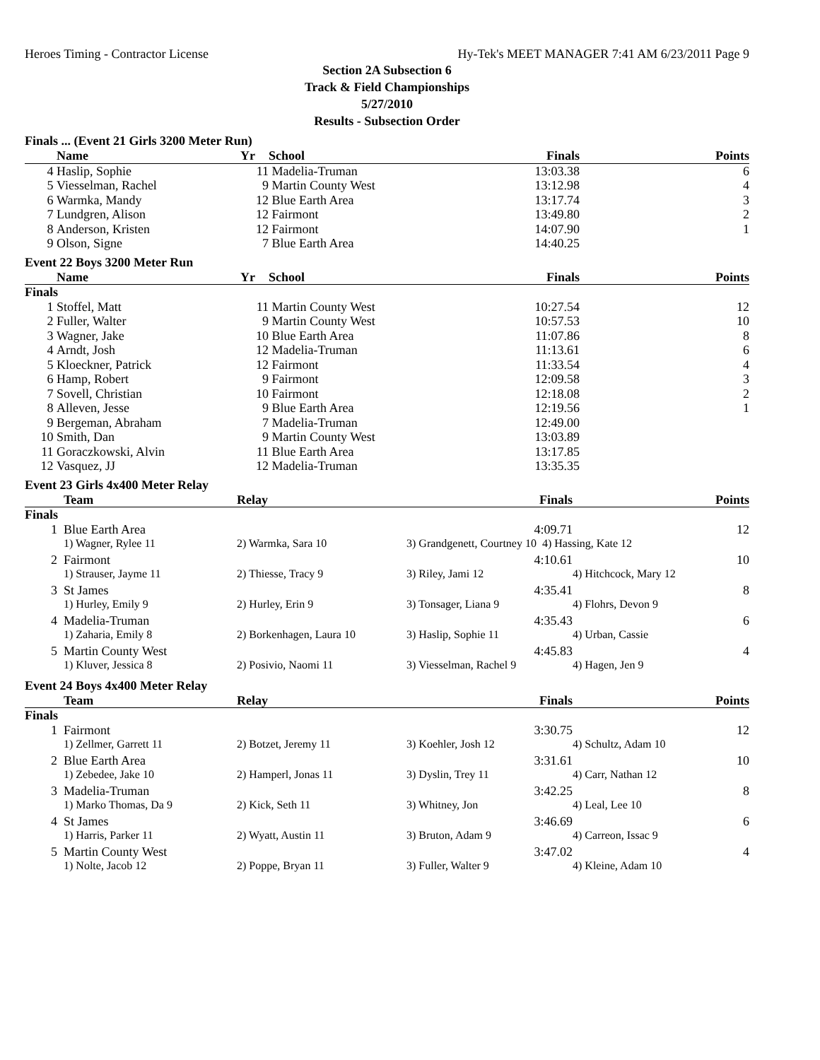Heroes Timing - Contractor License Hy-Tek's MEET MANAGER 7:41 AM 6/23/2011 Page 9
Section 2A Subsection 6
Track & Field Championships
5/27/2010
Results - Subsection Order
Finals ... (Event 21 Girls 3200 Meter Run)
| | Name | Yr | School | Finals | Points |
| --- | --- | --- | --- | --- | --- |
| 4 | Haslip, Sophie | 11 | Madelia-Truman | 13:03.38 | 6 |
| 5 | Viesselman, Rachel | 9 | Martin County West | 13:12.98 | 4 |
| 6 | Warmka, Mandy | 12 | Blue Earth Area | 13:17.74 | 3 |
| 7 | Lundgren, Alison | 12 | Fairmont | 13:49.80 | 2 |
| 8 | Anderson, Kristen | 12 | Fairmont | 14:07.90 | 1 |
| 9 | Olson, Signe | 7 | Blue Earth Area | 14:40.25 | |
Event 22 Boys 3200 Meter Run
| | Name | Yr | School | Finals | Points |
| --- | --- | --- | --- | --- | --- |
| Finals | | | | | |
| 1 | Stoffel, Matt | 11 | Martin County West | 10:27.54 | 12 |
| 2 | Fuller, Walter | 9 | Martin County West | 10:57.53 | 10 |
| 3 | Wagner, Jake | 10 | Blue Earth Area | 11:07.86 | 8 |
| 4 | Arndt, Josh | 12 | Madelia-Truman | 11:13.61 | 6 |
| 5 | Kloeckner, Patrick | 12 | Fairmont | 11:33.54 | 4 |
| 6 | Hamp, Robert | 9 | Fairmont | 12:09.58 | 3 |
| 7 | Sovell, Christian | 10 | Fairmont | 12:18.08 | 2 |
| 8 | Alleven, Jesse | 9 | Blue Earth Area | 12:19.56 | 1 |
| 9 | Bergeman, Abraham | 7 | Madelia-Truman | 12:49.00 | |
| 10 | Smith, Dan | 9 | Martin County West | 13:03.89 | |
| 11 | Goraczkowski, Alvin | 11 | Blue Earth Area | 13:17.85 | |
| 12 | Vasquez, JJ | 12 | Madelia-Truman | 13:35.35 | |
Event 23 Girls 4x400 Meter Relay
| | Team | Relay | Finals | | Points |
| --- | --- | --- | --- | --- | --- |
| Finals | | | | | |
| 1 | Blue Earth Area | | 4:09.71 | | 12 |
| | 1) Wagner, Rylee 11 | 2) Warmka, Sara 10 | 3) Grandgenett, Courtney 10 4) Hassing, Kate 12 | | |
| 2 | Fairmont | | 4:10.61 | | 10 |
| | 1) Strauser, Jayme 11 | 2) Thiesse, Tracy 9 | 3) Riley, Jami 12 | 4) Hitchcock, Mary 12 | |
| 3 | St James | | 4:35.41 | | 8 |
| | 1) Hurley, Emily 9 | 2) Hurley, Erin 9 | 3) Tonsager, Liana 9 | 4) Flohrs, Devon 9 | |
| 4 | Madelia-Truman | | 4:35.43 | | 6 |
| | 1) Zaharia, Emily 8 | 2) Borkenhagen, Laura 10 | 3) Haslip, Sophie 11 | 4) Urban, Cassie | |
| 5 | Martin County West | | 4:45.83 | | 4 |
| | 1) Kluver, Jessica 8 | 2) Posivio, Naomi 11 | 3) Viesselman, Rachel 9 | 4) Hagen, Jen 9 | |
Event 24 Boys 4x400 Meter Relay
| | Team | Relay | Finals | | Points |
| --- | --- | --- | --- | --- | --- |
| Finals | | | | | |
| 1 | Fairmont | | 3:30.75 | | 12 |
| | 1) Zellmer, Garrett 11 | 2) Botzet, Jeremy 11 | 3) Koehler, Josh 12 | 4) Schultz, Adam 10 | |
| 2 | Blue Earth Area | | 3:31.61 | | 10 |
| | 1) Zebedee, Jake 10 | 2) Hamperl, Jonas 11 | 3) Dyslin, Trey 11 | 4) Carr, Nathan 12 | |
| 3 | Madelia-Truman | | 3:42.25 | | 8 |
| | 1) Marko Thomas, Da 9 | 2) Kick, Seth 11 | 3) Whitney, Jon | 4) Leal, Lee 10 | |
| 4 | St James | | 3:46.69 | | 6 |
| | 1) Harris, Parker 11 | 2) Wyatt, Austin 11 | 3) Bruton, Adam 9 | 4) Carreon, Issac 9 | |
| 5 | Martin County West | | 3:47.02 | | 4 |
| | 1) Nolte, Jacob 12 | 2) Poppe, Bryan 11 | 3) Fuller, Walter 9 | 4) Kleine, Adam 10 | |